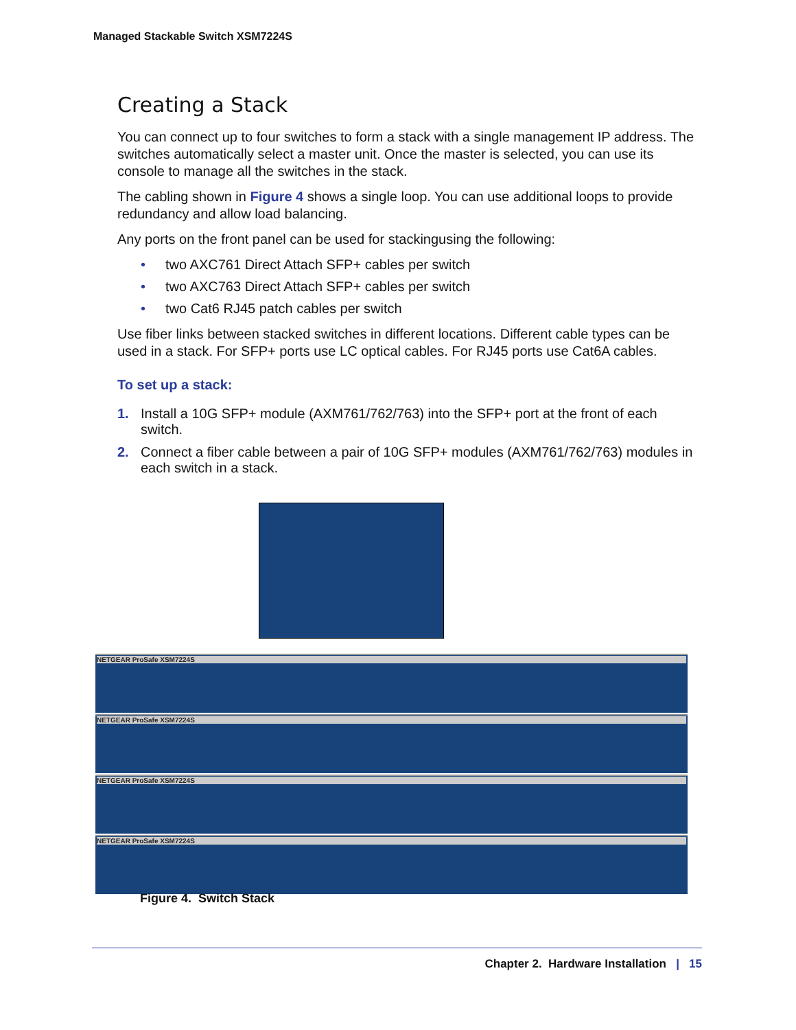Managed Stackable Switch XSM7224S
Creating a Stack
You can connect up to four switches to form a stack with a single management IP address. The switches automatically select a master unit. Once the master is selected, you can use its console to manage all the switches in the stack.
The cabling shown in Figure 4 shows a single loop. You can use additional loops to provide redundancy and allow load balancing.
Any ports on the front panel can be used for stackingusing the following:
• two AXC761 Direct Attach SFP+ cables per switch
• two AXC763 Direct Attach SFP+ cables per switch
• two Cat6 RJ45 patch cables per switch
Use fiber links between stacked switches in different locations. Different cable types can be used in a stack. For SFP+ ports use LC optical cables. For RJ45 ports use Cat6A cables.
To set up a stack:
1. Install a 10G SFP+ module (AXM761/762/763) into the SFP+ port at the front of each switch.
2. Connect a fiber cable between a pair of 10G SFP+ modules (AXM761/762/763) modules in each switch in a stack.
NETGEAR ProSafe XSM7224S
NETGEAR ProSafe XSM7224S
NETGEAR ProSafe XSM7224S
NETGEAR ProSafe XSM7224S
Figure 4. Switch Stack
Chapter 2. Hardware Installation | 15